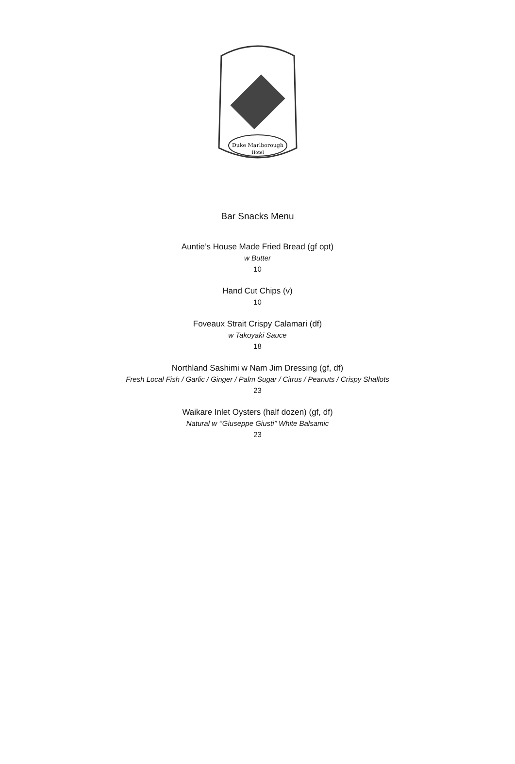Duke Marlborough
Hotel
Bar Snacks Menu
Auntie’s House Made Fried Bread (gf opt)
w Butter
10
Hand Cut Chips (v)
10
Foveaux Strait Crispy Calamari (df)
w Takoyaki Sauce
18
Northland Sashimi w Nam Jim Dressing (gf, df)
Fresh Local Fish / Garlic / Ginger / Palm Sugar / Citrus / Peanuts / Crispy Shallots
23
Waikare Inlet Oysters (half dozen) (gf, df)
Natural w ‘’Giuseppe Giusti’’ White Balsamic
23